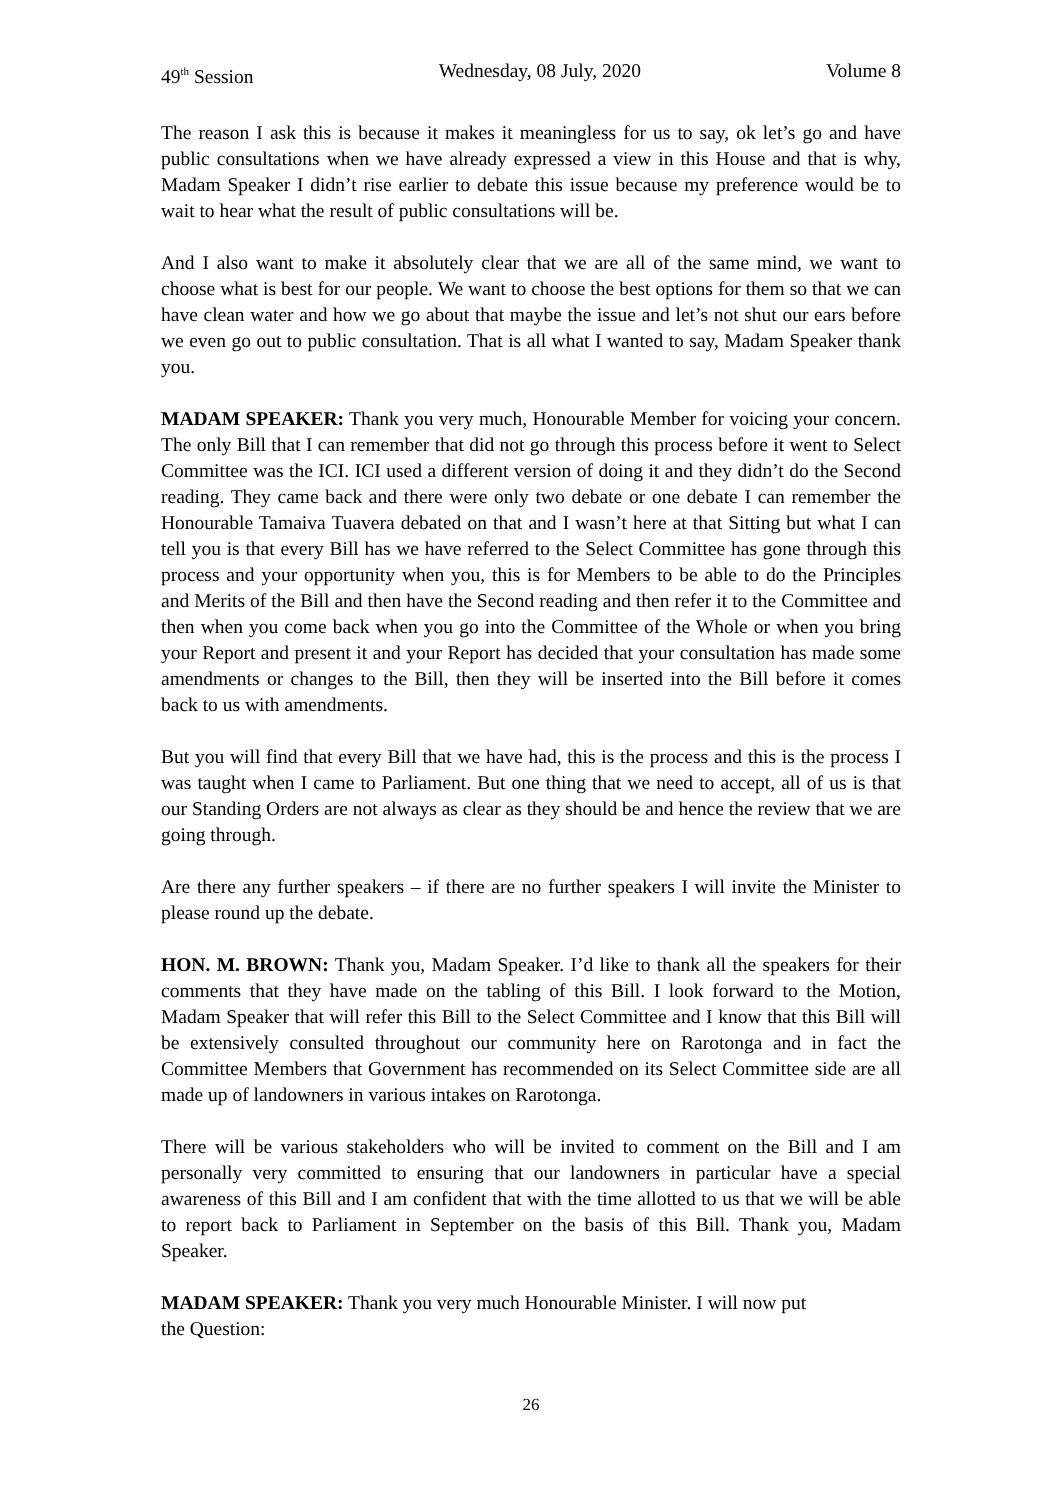49<sup>th</sup> Session Wednesday, 08 July, 2020 Volume 8
The reason I ask this is because it makes it meaningless for us to say, ok let’s go and have public consultations when we have already expressed a view in this House and that is why, Madam Speaker I didn’t rise earlier to debate this issue because my preference would be to wait to hear what the result of public consultations will be.
And I also want to make it absolutely clear that we are all of the same mind, we want to choose what is best for our people. We want to choose the best options for them so that we can have clean water and how we go about that maybe the issue and let’s not shut our ears before we even go out to public consultation. That is all what I wanted to say, Madam Speaker thank you.
MADAM SPEAKER: Thank you very much, Honourable Member for voicing your concern. The only Bill that I can remember that did not go through this process before it went to Select Committee was the ICI. ICI used a different version of doing it and they didn’t do the Second reading. They came back and there were only two debate or one debate I can remember the Honourable Tamaiva Tuavera debated on that and I wasn’t here at that Sitting but what I can tell you is that every Bill has we have referred to the Select Committee has gone through this process and your opportunity when you, this is for Members to be able to do the Principles and Merits of the Bill and then have the Second reading and then refer it to the Committee and then when you come back when you go into the Committee of the Whole or when you bring your Report and present it and your Report has decided that your consultation has made some amendments or changes to the Bill, then they will be inserted into the Bill before it comes back to us with amendments.
But you will find that every Bill that we have had, this is the process and this is the process I was taught when I came to Parliament. But one thing that we need to accept, all of us is that our Standing Orders are not always as clear as they should be and hence the review that we are going through.
Are there any further speakers – if there are no further speakers I will invite the Minister to please round up the debate.
HON. M. BROWN: Thank you, Madam Speaker. I’d like to thank all the speakers for their comments that they have made on the tabling of this Bill. I look forward to the Motion, Madam Speaker that will refer this Bill to the Select Committee and I know that this Bill will be extensively consulted throughout our community here on Rarotonga and in fact the Committee Members that Government has recommended on its Select Committee side are all made up of landowners in various intakes on Rarotonga.
There will be various stakeholders who will be invited to comment on the Bill and I am personally very committed to ensuring that our landowners in particular have a special awareness of this Bill and I am confident that with the time allotted to us that we will be able to report back to Parliament in September on the basis of this Bill. Thank you, Madam Speaker.
MADAM SPEAKER: Thank you very much Honourable Minister. I will now put
the Question:
26